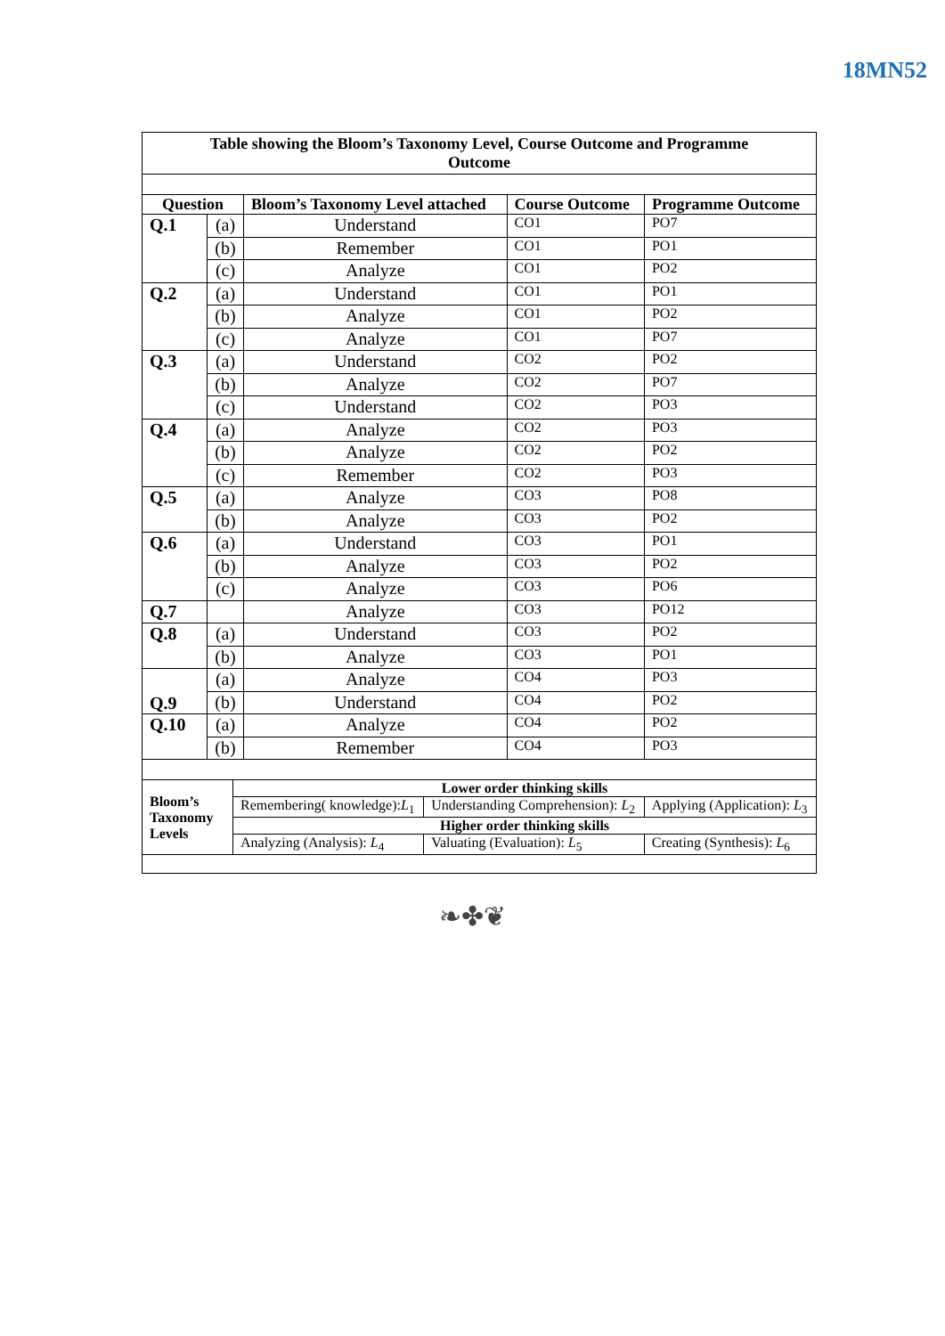18MN52
| Table showing the Bloom’s Taxonomy Level, Course Outcome and Programme Outcome | | | | |
| --- | --- | --- | --- | --- |
| Question | | Bloom’s Taxonomy Level attached | Course Outcome | Programme Outcome |
| Q.1 | (a) | Understand | CO1 | PO7 |
| | (b) | Remember | CO1 | PO1 |
| | (c) | Analyze | CO1 | PO2 |
| Q.2 | (a) | Understand | CO1 | PO1 |
| | (b) | Analyze | CO1 | PO2 |
| | (c) | Analyze | CO1 | PO7 |
| Q.3 | (a) | Understand | CO2 | PO2 |
| | (b) | Analyze | CO2 | PO7 |
| | (c) | Understand | CO2 | PO3 |
| Q.4 | (a) | Analyze | CO2 | PO3 |
| | (b) | Analyze | CO2 | PO2 |
| | (c) | Remember | CO2 | PO3 |
| Q.5 | (a) | Analyze | CO3 | PO8 |
| | (b) | Analyze | CO3 | PO2 |
| Q.6 | (a) | Understand | CO3 | PO1 |
| | (b) | Analyze | CO3 | PO2 |
| | (c) | Analyze | CO3 | PO6 |
| Q.7 | | Analyze | CO3 | PO12 |
| Q.8 | (a) | Understand | CO3 | PO2 |
| | (b) | Analyze | CO3 | PO1 |
| Q.9 | (a) | Analyze | CO4 | PO3 |
| | (b) | Understand | CO4 | PO2 |
| Q.10 | (a) | Analyze | CO4 | PO2 |
| | (b) | Remember | CO4 | PO3 |
| Bloom’s Taxonomy Levels | Lower order thinking skills | | |
| | Remembering( knowledge): L<sub>1</sub> | Understanding Comprehension): L<sub>2</sub> | Applying (Application): L<sub>3</sub> |
| | Higher order thinking skills | | |
| | Analyzing (Analysis): L<sub>4</sub> | Valuating (Evaluation): L<sub>5</sub> | Creating (Synthesis): L<sub>6</sub> |
❧✤❦